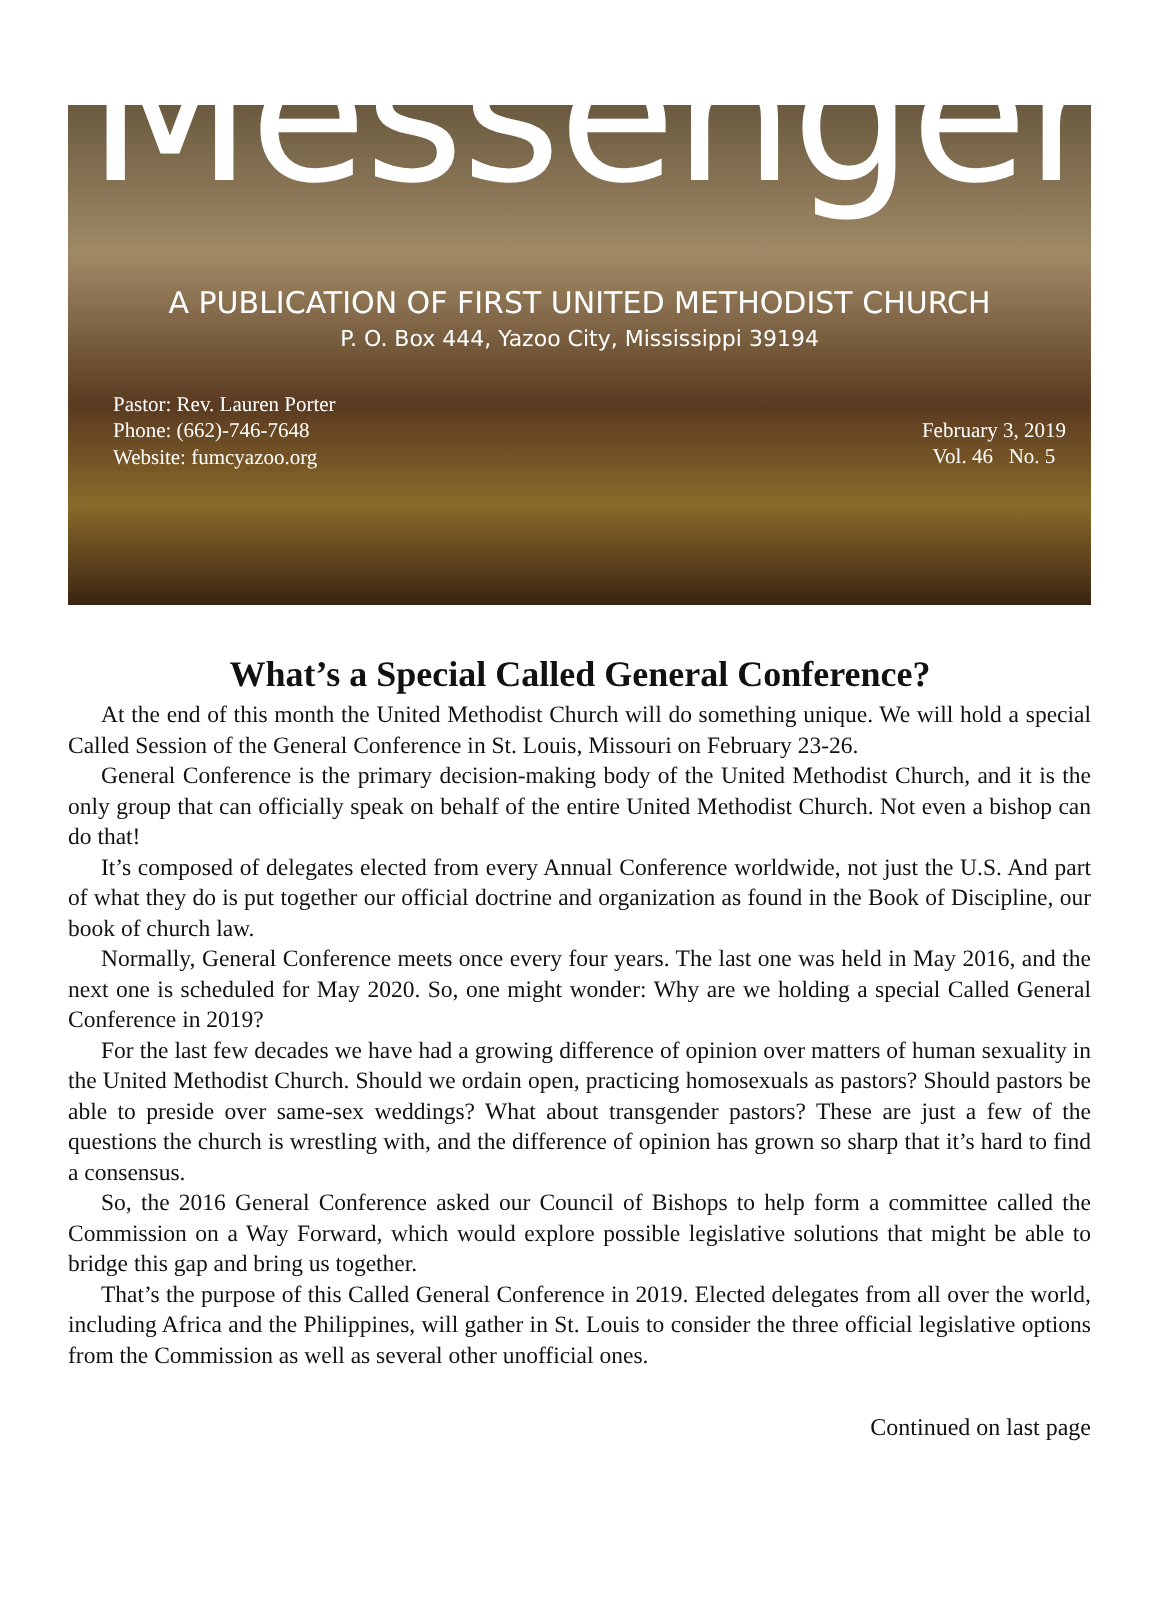Messenger
A PUBLICATION OF FIRST UNITED METHODIST CHURCH
P. O. Box 444, Yazoo City, Mississippi 39194
Pastor: Rev. Lauren Porter
Phone: (662)-746-7648
Website: fumcyazoo.org
February 3, 2019
Vol. 46 No. 5
What’s a Special Called General Conference?
At the end of this month the United Methodist Church will do something unique. We will hold a special Called Session of the General Conference in St. Louis, Missouri on February 23-26.
General Conference is the primary decision-making body of the United Methodist Church, and it is the only group that can officially speak on behalf of the entire United Methodist Church. Not even a bishop can do that!
It’s composed of delegates elected from every Annual Conference worldwide, not just the U.S. And part of what they do is put together our official doctrine and organization as found in the Book of Discipline, our book of church law.
Normally, General Conference meets once every four years. The last one was held in May 2016, and the next one is scheduled for May 2020. So, one might wonder: Why are we holding a special Called General Conference in 2019?
For the last few decades we have had a growing difference of opinion over matters of human sexuality in the United Methodist Church. Should we ordain open, practicing homosexuals as pastors? Should pastors be able to preside over same-sex weddings? What about transgender pastors? These are just a few of the questions the church is wrestling with, and the difference of opinion has grown so sharp that it’s hard to find a consensus.
So, the 2016 General Conference asked our Council of Bishops to help form a committee called the Commission on a Way Forward, which would explore possible legislative solutions that might be able to bridge this gap and bring us together.
That’s the purpose of this Called General Conference in 2019. Elected delegates from all over the world, including Africa and the Philippines, will gather in St. Louis to consider the three official legislative options from the Commission as well as several other unofficial ones.
Continued on last page